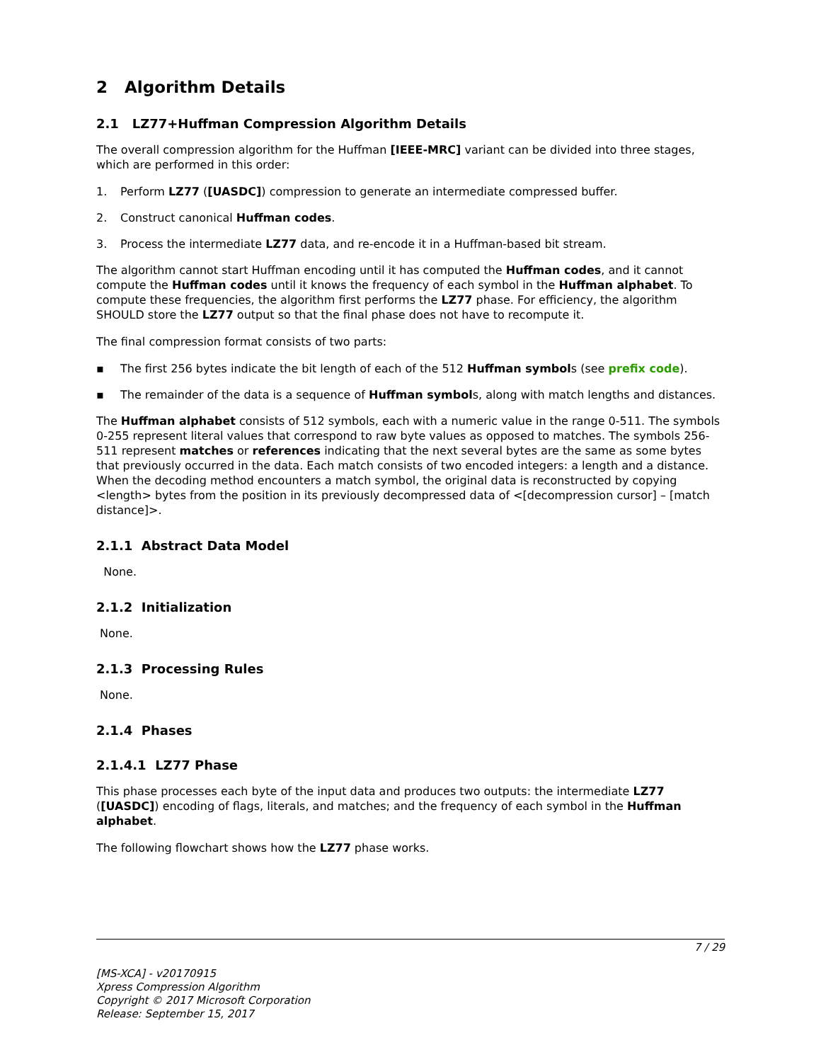2 Algorithm Details
2.1 LZ77+Huffman Compression Algorithm Details
The overall compression algorithm for the Huffman [IEEE-MRC] variant can be divided into three stages, which are performed in this order:
1. Perform LZ77 ([UASDC]) compression to generate an intermediate compressed buffer.
2. Construct canonical Huffman codes.
3. Process the intermediate LZ77 data, and re-encode it in a Huffman-based bit stream.
The algorithm cannot start Huffman encoding until it has computed the Huffman codes, and it cannot compute the Huffman codes until it knows the frequency of each symbol in the Huffman alphabet. To compute these frequencies, the algorithm first performs the LZ77 phase. For efficiency, the algorithm SHOULD store the LZ77 output so that the final phase does not have to recompute it.
The final compression format consists of two parts:
▪ The first 256 bytes indicate the bit length of each of the 512 Huffman symbols (see prefix code).
▪ The remainder of the data is a sequence of Huffman symbols, along with match lengths and distances.
The Huffman alphabet consists of 512 symbols, each with a numeric value in the range 0-511. The symbols 0-255 represent literal values that correspond to raw byte values as opposed to matches. The symbols 256-511 represent matches or references indicating that the next several bytes are the same as some bytes that previously occurred in the data. Each match consists of two encoded integers: a length and a distance. When the decoding method encounters a match symbol, the original data is reconstructed by copying <length> bytes from the position in its previously decompressed data of <[decompression cursor] – [match distance]>.
2.1.1 Abstract Data Model
None.
2.1.2 Initialization
None.
2.1.3 Processing Rules
None.
2.1.4 Phases
2.1.4.1 LZ77 Phase
This phase processes each byte of the input data and produces two outputs: the intermediate LZ77 ([UASDC]) encoding of flags, literals, and matches; and the frequency of each symbol in the Huffman alphabet.
The following flowchart shows how the LZ77 phase works.
7 / 29
[MS-XCA] - v20170915
Xpress Compression Algorithm
Copyright © 2017 Microsoft Corporation
Release: September 15, 2017